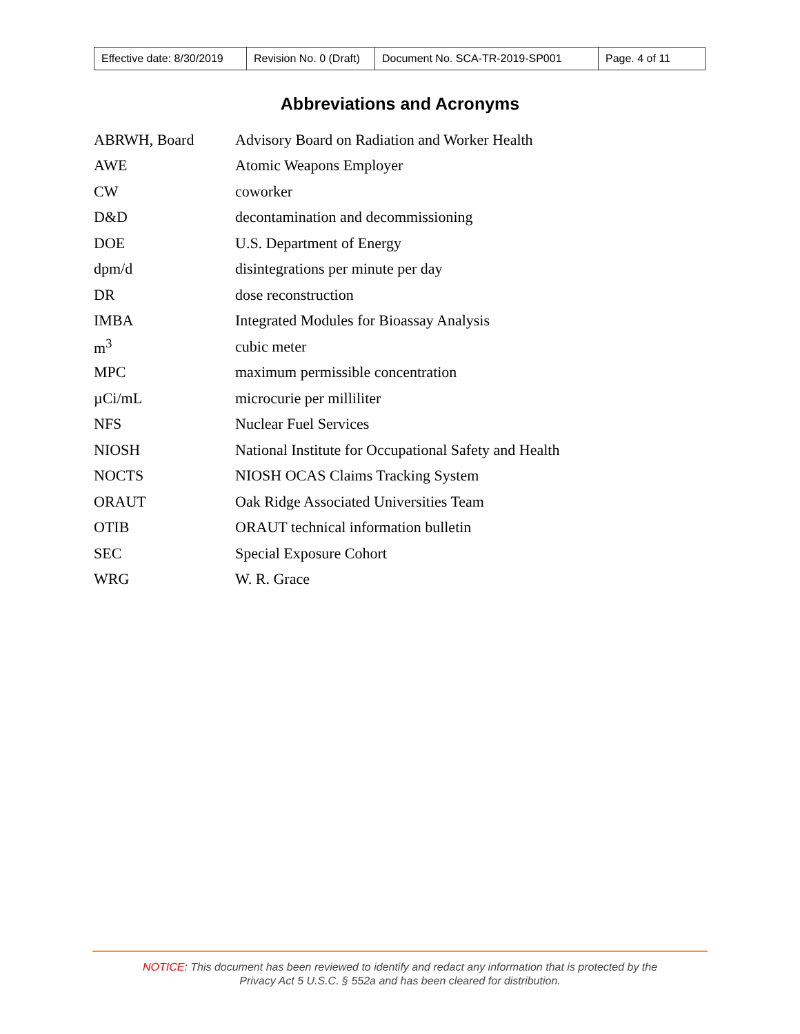| Effective date: 8/30/2019 | Revision No. 0 (Draft) | Document No. SCA-TR-2019-SP001 | Page. 4 of 11 |
Abbreviations and Acronyms
| ABRWH, Board | Advisory Board on Radiation and Worker Health |
| AWE | Atomic Weapons Employer |
| CW | coworker |
| D&D | decontamination and decommissioning |
| DOE | U.S. Department of Energy |
| dpm/d | disintegrations per minute per day |
| DR | dose reconstruction |
| IMBA | Integrated Modules for Bioassay Analysis |
| m<sup>3</sup> | cubic meter |
| MPC | maximum permissible concentration |
| µCi/mL | microcurie per milliliter |
| NFS | Nuclear Fuel Services |
| NIOSH | National Institute for Occupational Safety and Health |
| NOCTS | NIOSH OCAS Claims Tracking System |
| ORAUT | Oak Ridge Associated Universities Team |
| OTIB | ORAUT technical information bulletin |
| SEC | Special Exposure Cohort |
| WRG | W. R. Grace |
NOTICE: This document has been reviewed to identify and redact any information that is protected by the
Privacy Act 5 U.S.C. § 552a and has been cleared for distribution.